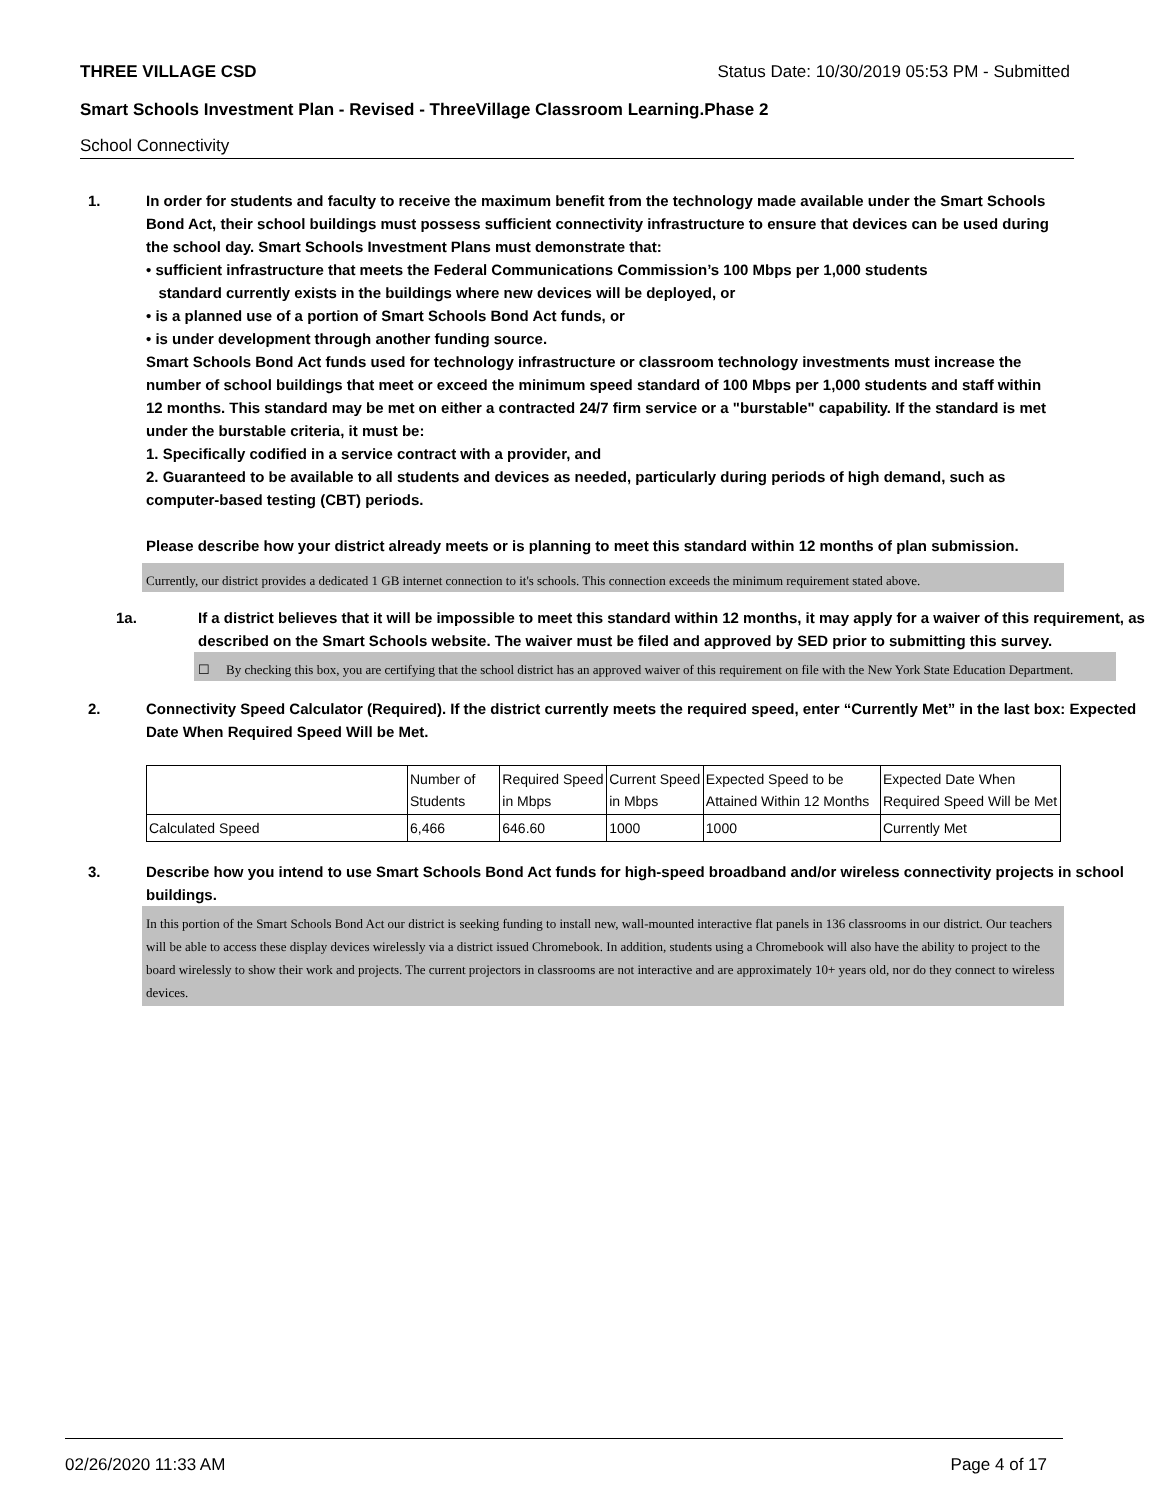THREE VILLAGE CSD Status Date: 10/30/2019 05:53 PM - Submitted
Smart Schools Investment Plan - Revised - ThreeVillage Classroom Learning.Phase 2
School Connectivity
1. In order for students and faculty to receive the maximum benefit from the technology made available under the Smart Schools Bond Act, their school buildings must possess sufficient connectivity infrastructure to ensure that devices can be used during the school day. Smart Schools Investment Plans must demonstrate that:
• sufficient infrastructure that meets the Federal Communications Commission’s 100 Mbps per 1,000 students
standard currently exists in the buildings where new devices will be deployed, or
• is a planned use of a portion of Smart Schools Bond Act funds, or
• is under development through another funding source.
Smart Schools Bond Act funds used for technology infrastructure or classroom technology investments must increase the number of school buildings that meet or exceed the minimum speed standard of 100 Mbps per 1,000 students and staff within 12 months. This standard may be met on either a contracted 24/7 firm service or a "burstable" capability. If the standard is met under the burstable criteria, it must be:
1. Specifically codified in a service contract with a provider, and
2. Guaranteed to be available to all students and devices as needed, particularly during periods of high demand, such as computer-based testing (CBT) periods.
Please describe how your district already meets or is planning to meet this standard within 12 months of plan submission.
Currently, our district provides a dedicated 1 GB internet connection to it's schools. This connection exceeds the minimum requirement stated above.
1a. If a district believes that it will be impossible to meet this standard within 12 months, it may apply for a waiver of this requirement, as described on the Smart Schools website. The waiver must be filed and approved by SED prior to submitting this survey.
☐ By checking this box, you are certifying that the school district has an approved waiver of this requirement on file with the New York State Education Department.
2. Connectivity Speed Calculator (Required). If the district currently meets the required speed, enter “Currently Met” in the last box: Expected Date When Required Speed Will be Met.
| | Number of Students | Required Speed in Mbps | Current Speed in Mbps | Expected Speed to be Attained Within 12 Months | Expected Date When Required Speed Will be Met |
| Calculated Speed | 6,466 | 646.60 | 1000 | 1000 | Currently Met |
3. Describe how you intend to use Smart Schools Bond Act funds for high-speed broadband and/or wireless connectivity projects in school buildings.
In this portion of the Smart Schools Bond Act our district is seeking funding to install new, wall-mounted interactive flat panels in 136 classrooms in our district. Our teachers will be able to access these display devices wirelessly via a district issued Chromebook. In addition, students using a Chromebook will also have the ability to project to the board wirelessly to show their work and projects. The current projectors in classrooms are not interactive and are approximately 10+ years old, nor do they connect to wireless devices.
02/26/2020 11:33 AM Page 4 of 17